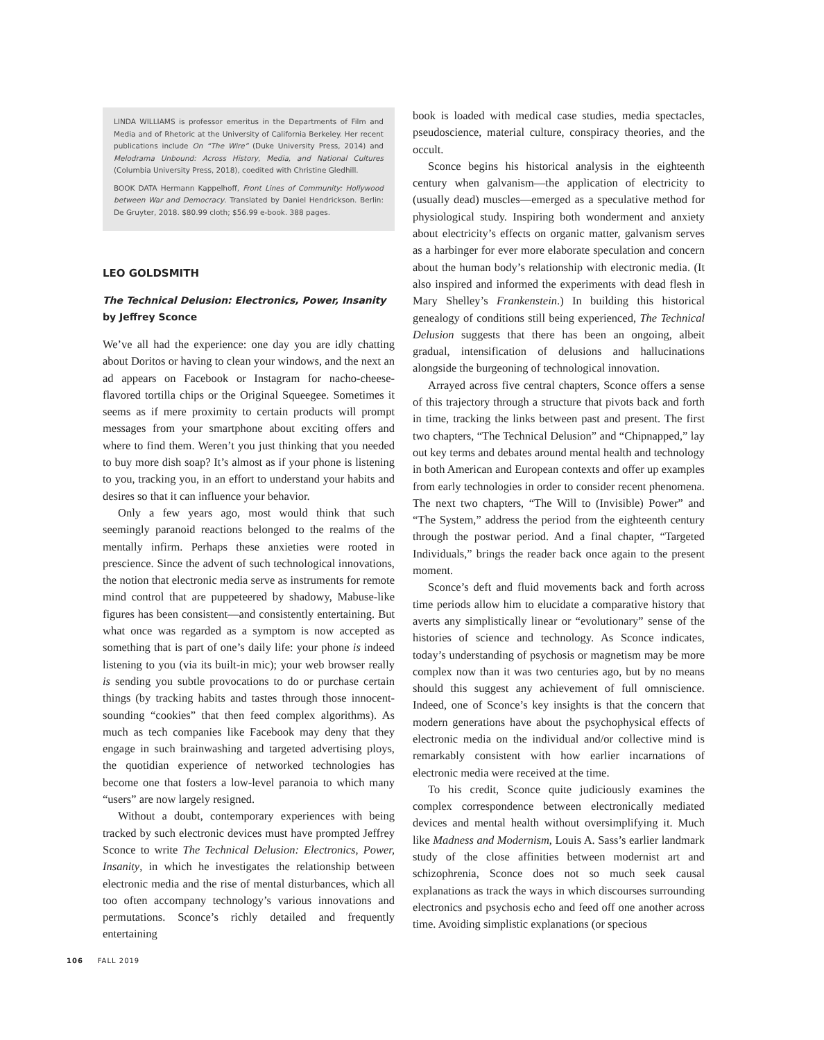LINDA WILLIAMS is professor emeritus in the Departments of Film and Media and of Rhetoric at the University of California Berkeley. Her recent publications include On “The Wire” (Duke University Press, 2014) and Melodrama Unbound: Across History, Media, and National Cultures (Columbia University Press, 2018), coedited with Christine Gledhill.
BOOK DATA Hermann Kappelhoff, Front Lines of Community: Hollywood between War and Democracy. Translated by Daniel Hendrickson. Berlin: De Gruyter, 2018. $80.99 cloth; $56.99 e-book. 388 pages.
LEO GOLDSMITH
The Technical Delusion: Electronics, Power, Insanity by Jeffrey Sconce
We’ve all had the experience: one day you are idly chatting about Doritos or having to clean your windows, and the next an ad appears on Facebook or Instagram for nacho-cheese-flavored tortilla chips or the Original Squeegee. Sometimes it seems as if mere proximity to certain products will prompt messages from your smartphone about exciting offers and where to find them. Weren’t you just thinking that you needed to buy more dish soap? It’s almost as if your phone is listening to you, tracking you, in an effort to understand your habits and desires so that it can influence your behavior.
Only a few years ago, most would think that such seemingly paranoid reactions belonged to the realms of the mentally infirm. Perhaps these anxieties were rooted in prescience. Since the advent of such technological innovations, the notion that electronic media serve as instruments for remote mind control that are puppeteered by shadowy, Mabuse-like figures has been consistent—and consistently entertaining. But what once was regarded as a symptom is now accepted as something that is part of one’s daily life: your phone is indeed listening to you (via its built-in mic); your web browser really is sending you subtle provocations to do or purchase certain things (by tracking habits and tastes through those innocent-sounding “cookies” that then feed complex algorithms). As much as tech companies like Facebook may deny that they engage in such brainwashing and targeted advertising ploys, the quotidian experience of networked technologies has become one that fosters a low-level paranoia to which many “users” are now largely resigned.
Without a doubt, contemporary experiences with being tracked by such electronic devices must have prompted Jeffrey Sconce to write The Technical Delusion: Electronics, Power, Insanity, in which he investigates the relationship between electronic media and the rise of mental disturbances, which all too often accompany technology’s various innovations and permutations. Sconce’s richly detailed and frequently entertaining
book is loaded with medical case studies, media spectacles, pseudoscience, material culture, conspiracy theories, and the occult.
Sconce begins his historical analysis in the eighteenth century when galvanism—the application of electricity to (usually dead) muscles—emerged as a speculative method for physiological study. Inspiring both wonderment and anxiety about electricity’s effects on organic matter, galvanism serves as a harbinger for ever more elaborate speculation and concern about the human body’s relationship with electronic media. (It also inspired and informed the experiments with dead flesh in Mary Shelley’s Frankenstein.) In building this historical genealogy of conditions still being experienced, The Technical Delusion suggests that there has been an ongoing, albeit gradual, intensification of delusions and hallucinations alongside the burgeoning of technological innovation.
Arrayed across five central chapters, Sconce offers a sense of this trajectory through a structure that pivots back and forth in time, tracking the links between past and present. The first two chapters, “The Technical Delusion” and “Chipnapped,” lay out key terms and debates around mental health and technology in both American and European contexts and offer up examples from early technologies in order to consider recent phenomena. The next two chapters, “The Will to (Invisible) Power” and “The System,” address the period from the eighteenth century through the postwar period. And a final chapter, “Targeted Individuals,” brings the reader back once again to the present moment.
Sconce’s deft and fluid movements back and forth across time periods allow him to elucidate a comparative history that averts any simplistically linear or “evolutionary” sense of the histories of science and technology. As Sconce indicates, today’s understanding of psychosis or magnetism may be more complex now than it was two centuries ago, but by no means should this suggest any achievement of full omniscience. Indeed, one of Sconce’s key insights is that the concern that modern generations have about the psychophysical effects of electronic media on the individual and/or collective mind is remarkably consistent with how earlier incarnations of electronic media were received at the time.
To his credit, Sconce quite judiciously examines the complex correspondence between electronically mediated devices and mental health without oversimplifying it. Much like Madness and Modernism, Louis A. Sass’s earlier landmark study of the close affinities between modernist art and schizophrenia, Sconce does not so much seek causal explanations as track the ways in which discourses surrounding electronics and psychosis echo and feed off one another across time. Avoiding simplistic explanations (or specious
106 FALL 2019